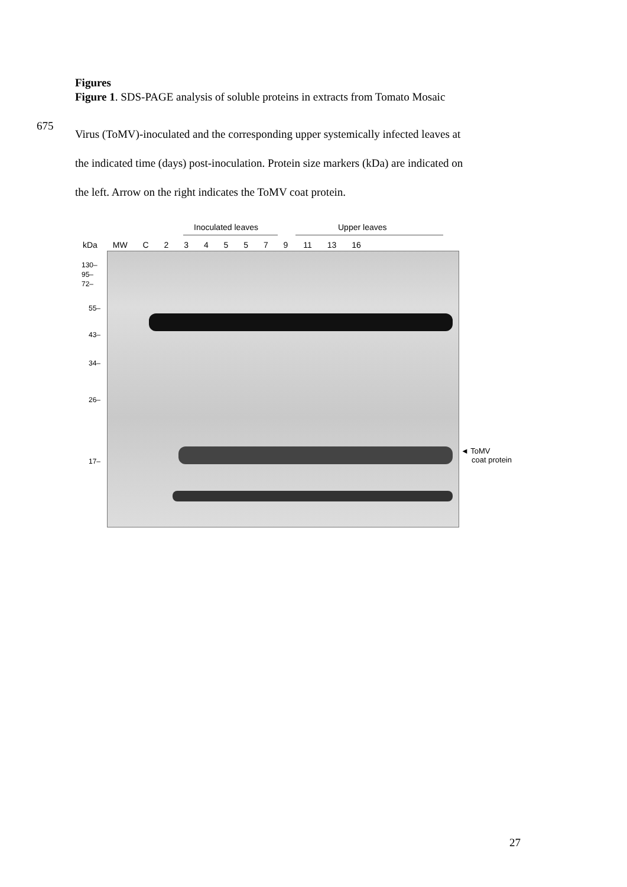Figures
Figure 1. SDS-PAGE analysis of soluble proteins in extracts from Tomato Mosaic
675
Virus (ToMV)-inoculated and the corresponding upper systemically infected leaves at
the indicated time (days) post-inoculation. Protein size markers (kDa) are indicated on
the left. Arrow on the right indicates the ToMV coat protein.
Inoculated leaves Upper leaves
kDa MW C 2 3 4 5 5 7 9 11 13 16
130–
95–
72–
55–
43–
34–
26–
17–
◄ ToMV
coat protein
27